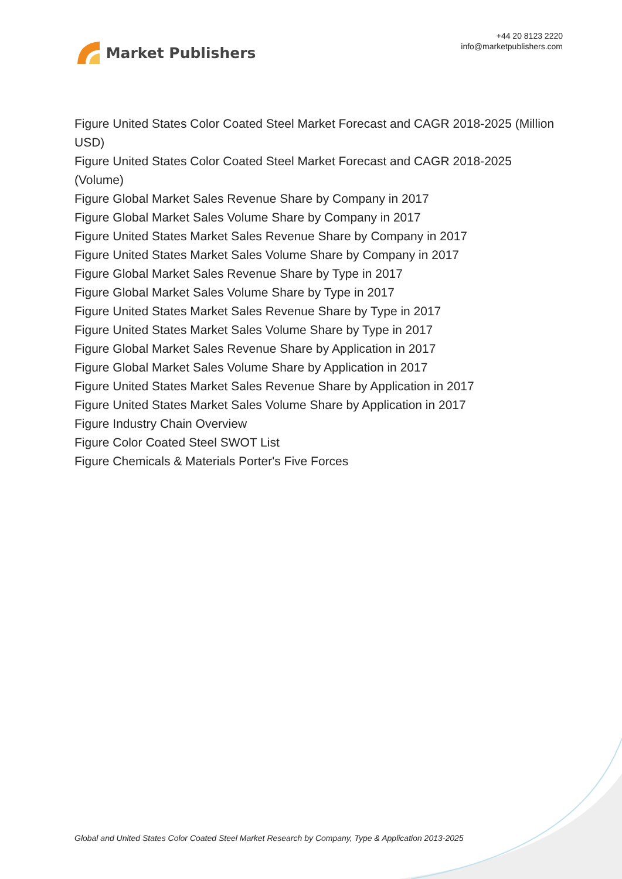Market Publishers
+44 20 8123 2220
info@marketpublishers.com
Figure United States Color Coated Steel Market Forecast and CAGR 2018-2025 (Million USD)
Figure United States Color Coated Steel Market Forecast and CAGR 2018-2025 (Volume)
Figure Global Market Sales Revenue Share by Company in 2017
Figure Global Market Sales Volume Share by Company in 2017
Figure United States Market Sales Revenue Share by Company in 2017
Figure United States Market Sales Volume Share by Company in 2017
Figure Global Market Sales Revenue Share by Type in 2017
Figure Global Market Sales Volume Share by Type in 2017
Figure United States Market Sales Revenue Share by Type in 2017
Figure United States Market Sales Volume Share by Type in 2017
Figure Global Market Sales Revenue Share by Application in 2017
Figure Global Market Sales Volume Share by Application in 2017
Figure United States Market Sales Revenue Share by Application in 2017
Figure United States Market Sales Volume Share by Application in 2017
Figure Industry Chain Overview
Figure Color Coated Steel SWOT List
Figure Chemicals & Materials Porter's Five Forces
Global and United States Color Coated Steel Market Research by Company, Type & Application 2013-2025